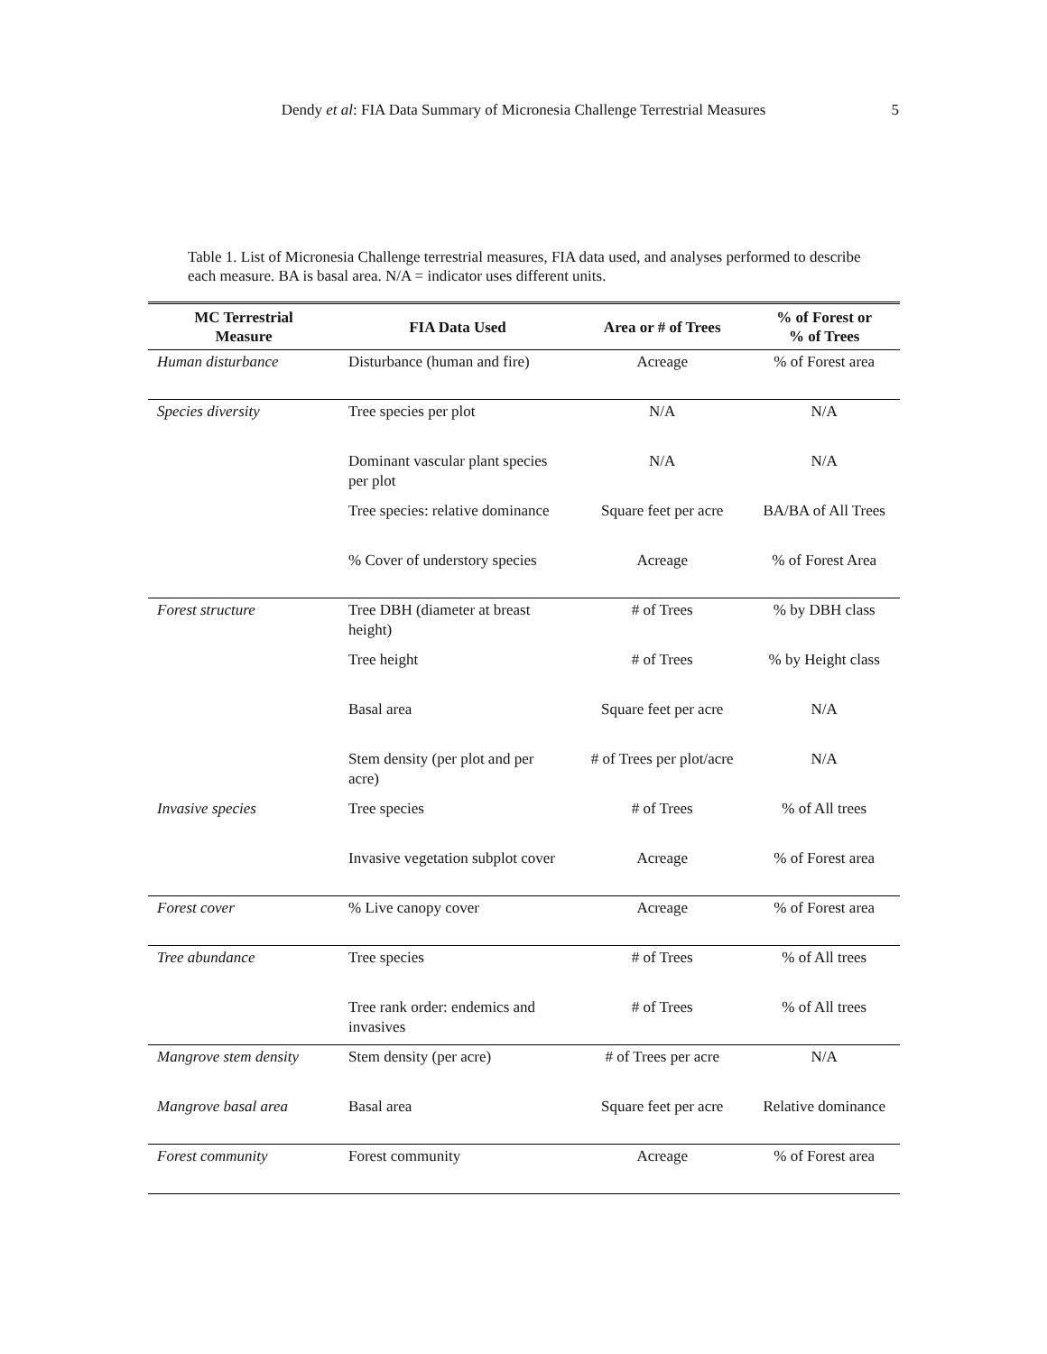Dendy et al: FIA Data Summary of Micronesia Challenge Terrestrial Measures 5
Table 1. List of Micronesia Challenge terrestrial measures, FIA data used, and analyses performed to describe each measure. BA is basal area. N/A = indicator uses different units.
| MC Terrestrial Measure | FIA Data Used | Area or # of Trees | % of Forest or % of Trees |
| --- | --- | --- | --- |
| Human disturbance | Disturbance (human and fire) | Acreage | % of Forest area |
| Species diversity | Tree species per plot | N/A | N/A |
| | Dominant vascular plant species per plot | N/A | N/A |
| | Tree species: relative dominance | Square feet per acre | BA/BA of All Trees |
| | % Cover of understory species | Acreage | % of Forest Area |
| Forest structure | Tree DBH (diameter at breast height) | # of Trees | % by DBH class |
| | Tree height | # of Trees | % by Height class |
| | Basal area | Square feet per acre | N/A |
| | Stem density (per plot and per acre) | # of Trees per plot/acre | N/A |
| Invasive species | Tree species | # of Trees | % of All trees |
| | Invasive vegetation subplot cover | Acreage | % of Forest area |
| Forest cover | % Live canopy cover | Acreage | % of Forest area |
| Tree abundance | Tree species | # of Trees | % of All trees |
| | Tree rank order: endemics and invasives | # of Trees | % of All trees |
| Mangrove stem density | Stem density (per acre) | # of Trees per acre | N/A |
| Mangrove basal area | Basal area | Square feet per acre | Relative dominance |
| Forest community | Forest community | Acreage | % of Forest area |